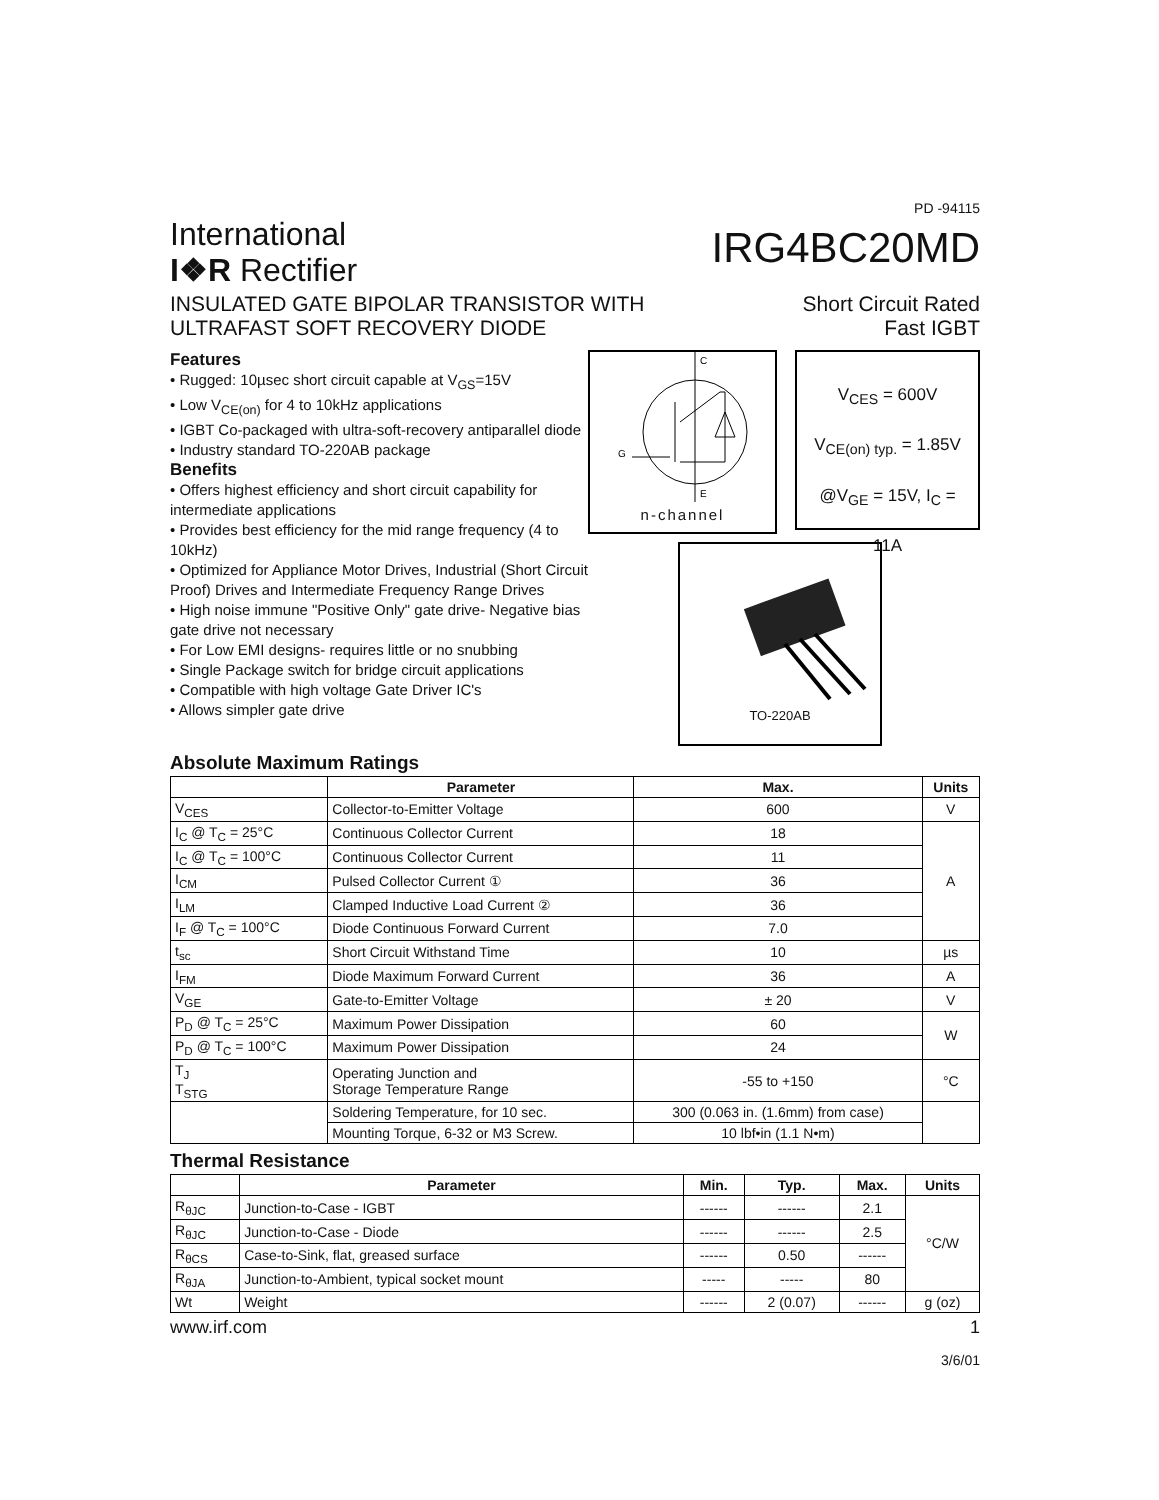PD -94115
International
I❖R Rectifier
IRG4BC20MD
INSULATED GATE BIPOLAR TRANSISTOR WITH
ULTRAFAST SOFT RECOVERY DIODE
Short Circuit Rated
Fast IGBT
Features
• Rugged: 10µsec short circuit capable at V<sub>GS</sub>=15V
• Low V<sub>CE(on)</sub> for 4 to 10kHz applications
• IGBT Co-packaged with ultra-soft-recovery antiparallel diode
• Industry standard TO-220AB package
Benefits
• Offers highest efficiency and short circuit capability for intermediate applications
• Provides best efficiency for the mid range frequency (4 to 10kHz)
• Optimized for Appliance Motor Drives, Industrial (Short Circuit Proof) Drives and Intermediate Frequency Range Drives
• High noise immune "Positive Only" gate drive- Negative bias gate drive not necessary
• For Low EMI designs- requires little or no snubbing
• Single Package switch for bridge circuit applications
• Compatible with high voltage Gate Driver IC's
• Allows simpler gate drive
C
E
G
n-channel
V<sub>CES</sub> = 600V
V<sub>CE(on) typ.</sub> = 1.85V
@V<sub>GE</sub> = 15V, I<sub>C</sub> = 11A
TO-220AB
Absolute Maximum Ratings
| | Parameter | Max. | Units |
| --- | --- | --- | --- |
| V<sub>CES</sub> | Collector-to-Emitter Voltage | 600 | V |
| I<sub>C</sub> @ T<sub>C</sub> = 25°C | Continuous Collector Current | 18 | A |
| I<sub>C</sub> @ T<sub>C</sub> = 100°C | Continuous Collector Current | 11 | |
| I<sub>CM</sub> | Pulsed Collector Current ① | 36 | |
| I<sub>LM</sub> | Clamped Inductive Load Current ② | 36 | |
| I<sub>F</sub> @ T<sub>C</sub> = 100°C | Diode Continuous Forward Current | 7.0 | |
| t<sub>sc</sub> | Short Circuit Withstand Time | 10 | µs |
| I<sub>FM</sub> | Diode Maximum Forward Current | 36 | A |
| V<sub>GE</sub> | Gate-to-Emitter Voltage | ± 20 | V |
| P<sub>D</sub> @ T<sub>C</sub> = 25°C | Maximum Power Dissipation | 60 | W |
| P<sub>D</sub> @ T<sub>C</sub> = 100°C | Maximum Power Dissipation | 24 | |
| T<sub>J</sub> T<sub>STG</sub> | Operating Junction and Storage Temperature Range | -55 to +150 | °C |
| | Soldering Temperature, for 10 sec. | 300 (0.063 in. (1.6mm) from case) | |
| | Mounting Torque, 6-32 or M3 Screw. | 10 lbf•in (1.1 N•m) | |
Thermal Resistance
| | Parameter | Min. | Typ. | Max. | Units |
| --- | --- | --- | --- | --- | --- |
| R<sub>θJC</sub> | Junction-to-Case - IGBT | ------ | ------ | 2.1 | °C/W |
| R<sub>θJC</sub> | Junction-to-Case - Diode | ------ | ------ | 2.5 | |
| R<sub>θCS</sub> | Case-to-Sink, flat, greased surface | ------ | 0.50 | ------ | |
| R<sub>θJA</sub> | Junction-to-Ambient, typical socket mount | ----- | ----- | 80 | |
| Wt | Weight | ------ | 2 (0.07) | ------ | g (oz) |
www.irf.com 1
3/6/01